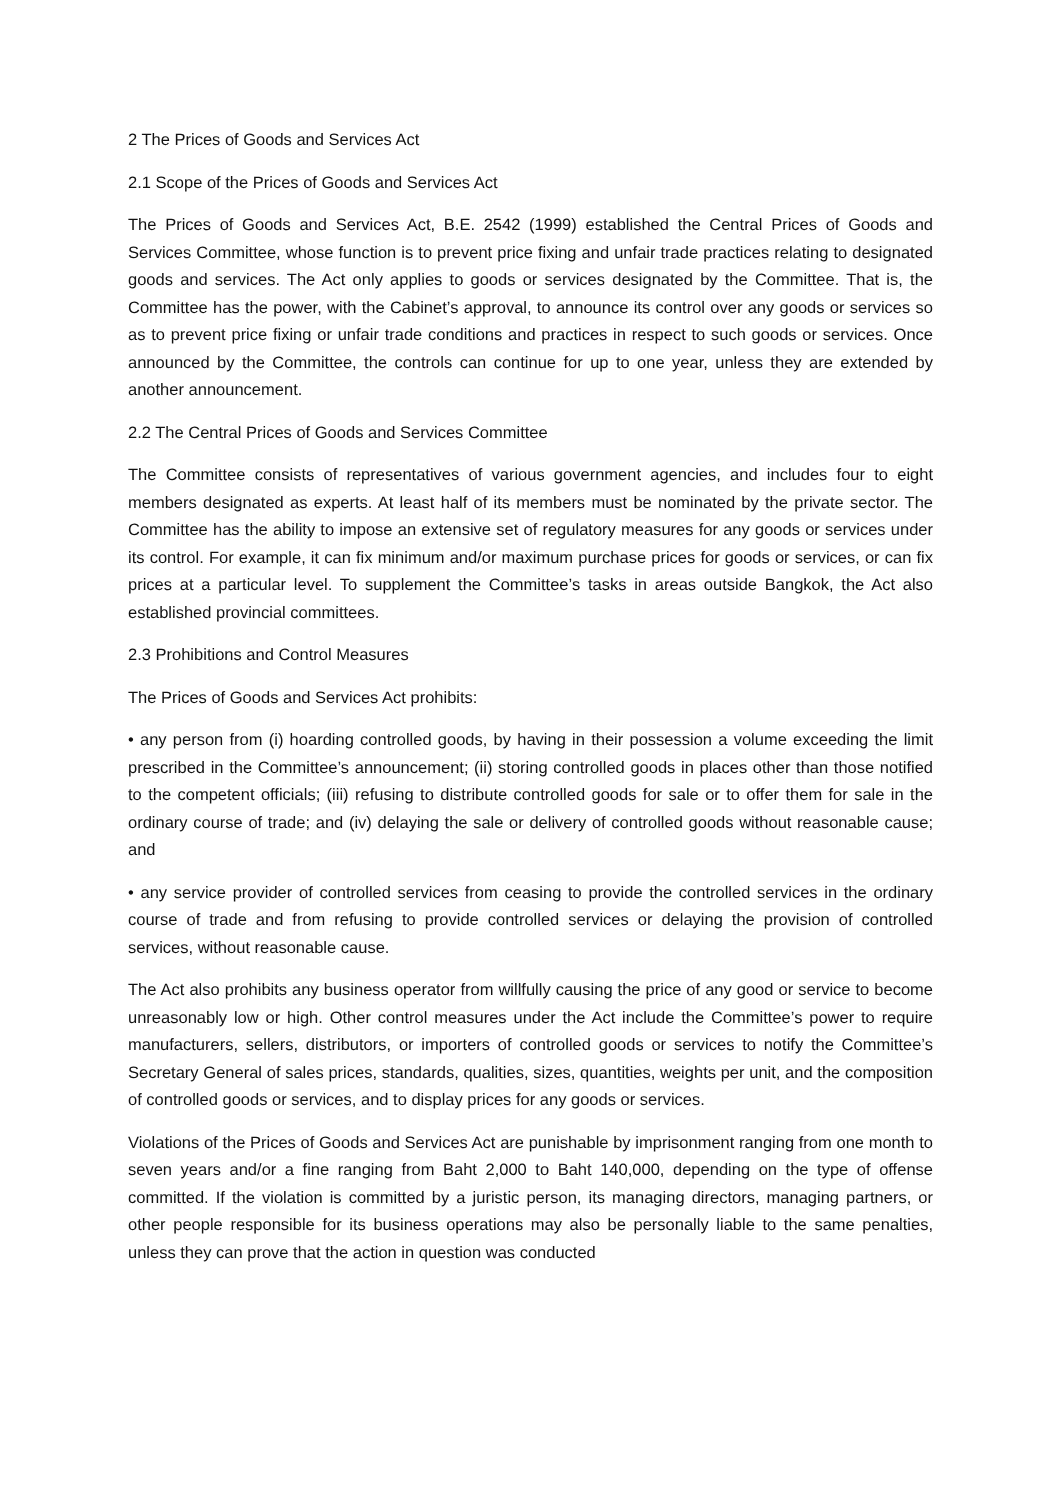2 The Prices of Goods and Services Act
2.1 Scope of the Prices of Goods and Services Act
The Prices of Goods and Services Act, B.E. 2542 (1999) established the Central Prices of Goods and Services Committee, whose function is to prevent price fixing and unfair trade practices relating to designated goods and services. The Act only applies to goods or services designated by the Committee. That is, the Committee has the power, with the Cabinet’s approval, to announce its control over any goods or services so as to prevent price fixing or unfair trade conditions and practices in respect to such goods or services. Once announced by the Committee, the controls can continue for up to one year, unless they are extended by another announcement.
2.2 The Central Prices of Goods and Services Committee
The Committee consists of representatives of various government agencies, and includes four to eight members designated as experts. At least half of its members must be nominated by the private sector. The Committee has the ability to impose an extensive set of regulatory measures for any goods or services under its control. For example, it can fix minimum and/or maximum purchase prices for goods or services, or can fix prices at a particular level. To supplement the Committee’s tasks in areas outside Bangkok, the Act also established provincial committees.
2.3 Prohibitions and Control Measures
The Prices of Goods and Services Act prohibits:
• any person from (i) hoarding controlled goods, by having in their possession a volume exceeding the limit prescribed in the Committee’s announcement; (ii) storing controlled goods in places other than those notified to the competent officials; (iii) refusing to distribute controlled goods for sale or to offer them for sale in the ordinary course of trade; and (iv) delaying the sale or delivery of controlled goods without reasonable cause; and
• any service provider of controlled services from ceasing to provide the controlled services in the ordinary course of trade and from refusing to provide controlled services or delaying the provision of controlled services, without reasonable cause.
The Act also prohibits any business operator from willfully causing the price of any good or service to become unreasonably low or high. Other control measures under the Act include the Committee’s power to require manufacturers, sellers, distributors, or importers of controlled goods or services to notify the Committee’s Secretary General of sales prices, standards, qualities, sizes, quantities, weights per unit, and the composition of controlled goods or services, and to display prices for any goods or services.
Violations of the Prices of Goods and Services Act are punishable by imprisonment ranging from one month to seven years and/or a fine ranging from Baht 2,000 to Baht 140,000, depending on the type of offense committed. If the violation is committed by a juristic person, its managing directors, managing partners, or other people responsible for its business operations may also be personally liable to the same penalties, unless they can prove that the action in question was conducted